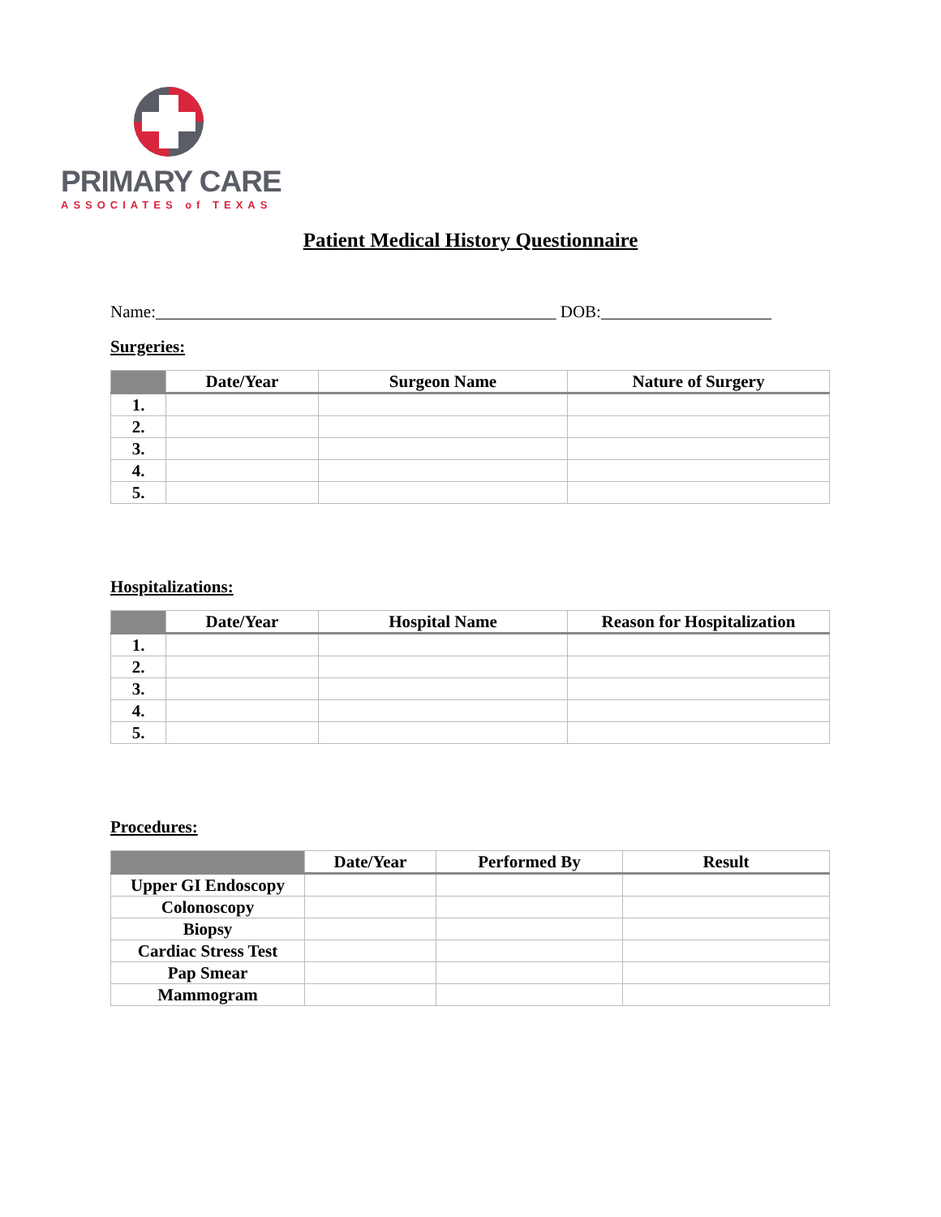PRIMARY CARE
ASSOCIATES of TEXAS
Patient Medical History Questionnaire
Name:_______________________________________________ DOB:____________________
Surgeries:
| | Date/Year | Surgeon Name | Nature of Surgery |
| --- | --- | --- | --- |
| 1. | | | |
| 2. | | | |
| 3. | | | |
| 4. | | | |
| 5. | | | |
Hospitalizations:
| | Date/Year | Hospital Name | Reason for Hospitalization |
| --- | --- | --- | --- |
| 1. | | | |
| 2. | | | |
| 3. | | | |
| 4. | | | |
| 5. | | | |
Procedures:
| | Date/Year | Performed By | Result |
| --- | --- | --- | --- |
| Upper GI Endoscopy | | | |
| Colonoscopy | | | |
| Biopsy | | | |
| Cardiac Stress Test | | | |
| Pap Smear | | | |
| Mammogram | | | |